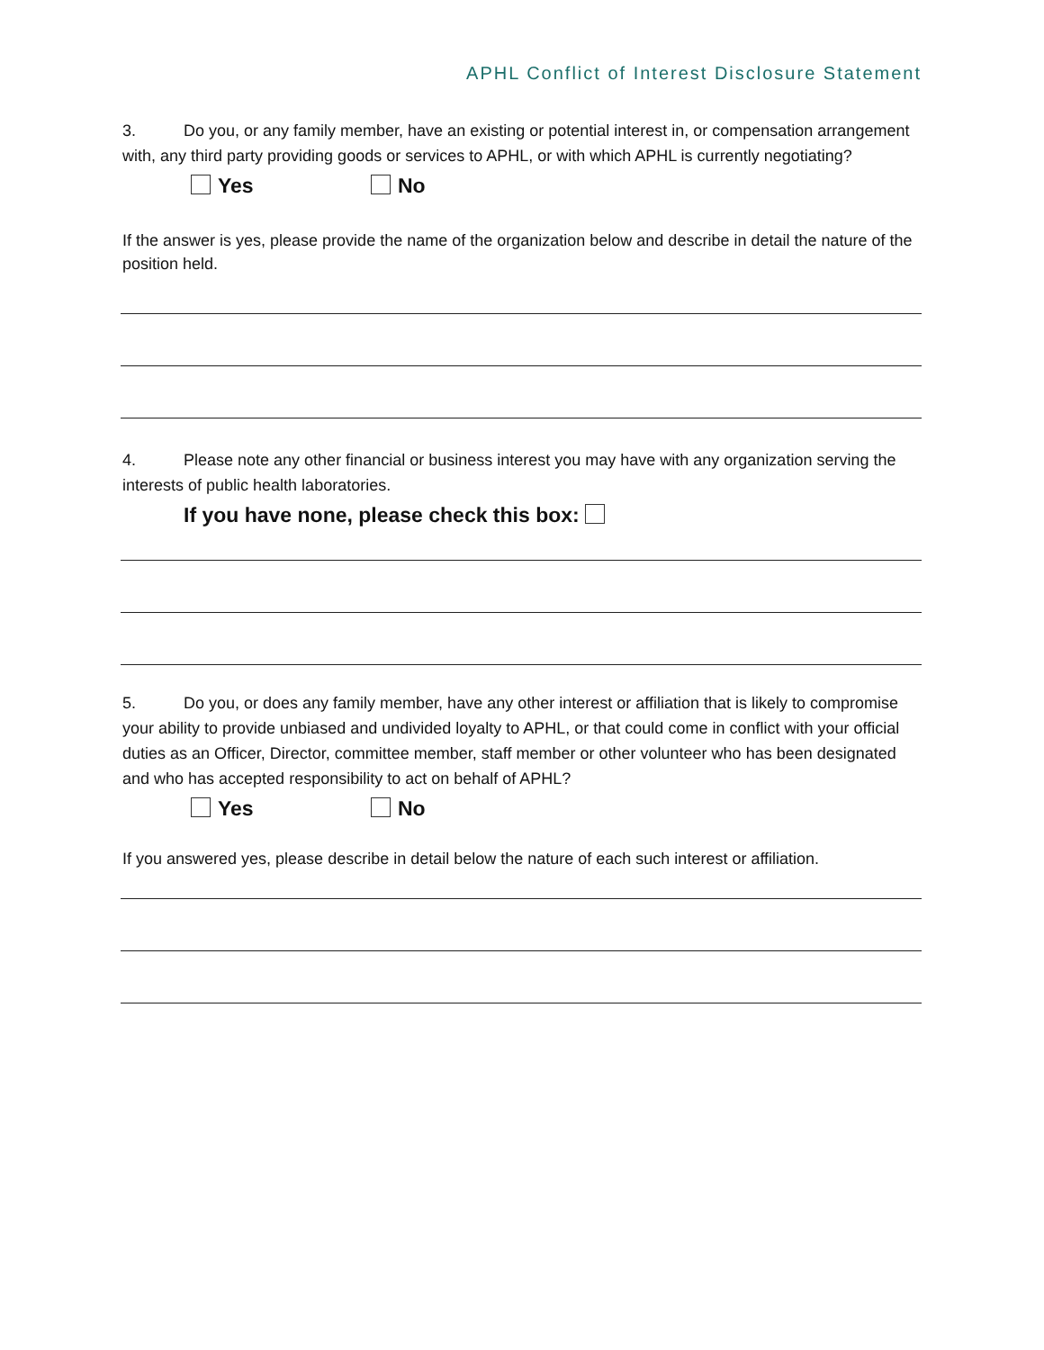APHL Conflict of Interest Disclosure Statement
3. Do you, or any family member, have an existing or potential interest in, or compensation arrangement with, any third party providing goods or services to APHL, or with which APHL is currently negotiating?
Yes No
If the answer is yes, please provide the name of the organization below and describe in detail the nature of the position held.
4. Please note any other financial or business interest you may have with any organization serving the interests of public health laboratories.
If you have none, please check this box:
5. Do you, or does any family member, have any other interest or affiliation that is likely to compromise your ability to provide unbiased and undivided loyalty to APHL, or that could come in conflict with your official duties as an Officer, Director, committee member, staff member or other volunteer who has been designated and who has accepted responsibility to act on behalf of APHL?
Yes No
If you answered yes, please describe in detail below the nature of each such interest or affiliation.